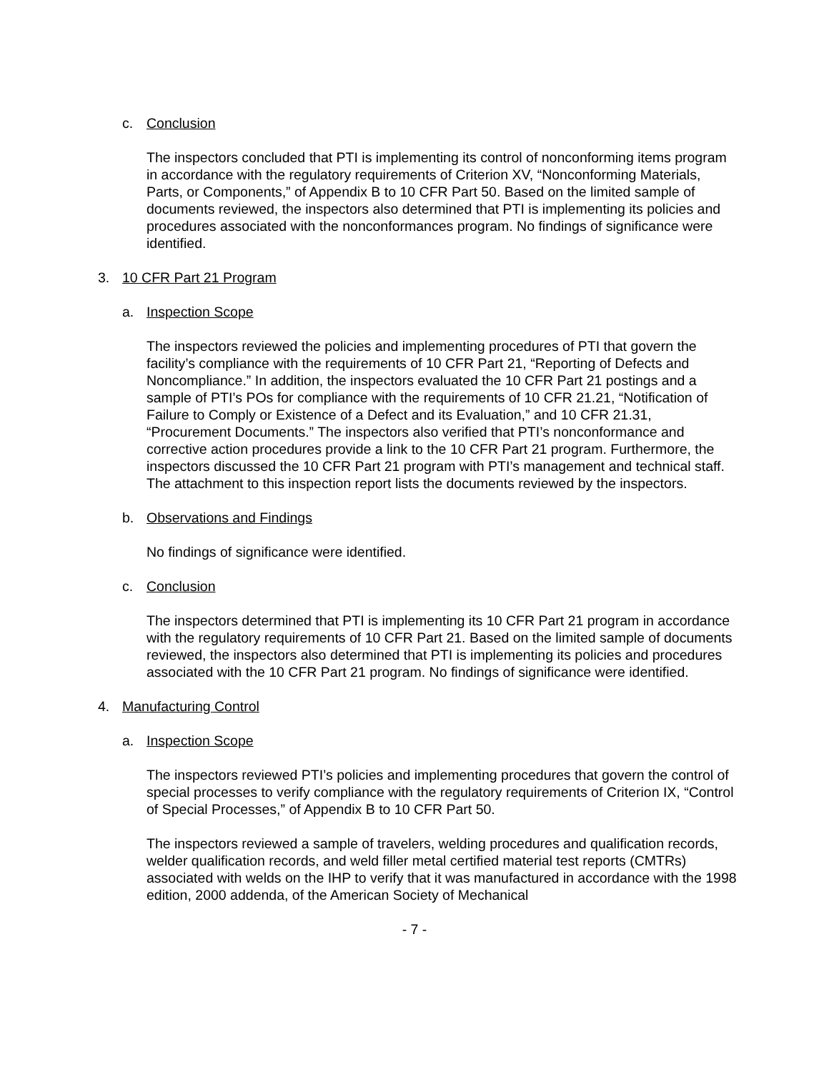c. Conclusion
The inspectors concluded that PTI is implementing its control of nonconforming items program in accordance with the regulatory requirements of Criterion XV, “Nonconforming Materials, Parts, or Components,” of Appendix B to 10 CFR Part 50. Based on the limited sample of documents reviewed, the inspectors also determined that PTI is implementing its policies and procedures associated with the nonconformances program. No findings of significance were identified.
3. 10 CFR Part 21 Program
a. Inspection Scope
The inspectors reviewed the policies and implementing procedures of PTI that govern the facility’s compliance with the requirements of 10 CFR Part 21, “Reporting of Defects and Noncompliance.” In addition, the inspectors evaluated the 10 CFR Part 21 postings and a sample of PTI’s POs for compliance with the requirements of 10 CFR 21.21, “Notification of Failure to Comply or Existence of a Defect and its Evaluation,” and 10 CFR 21.31, “Procurement Documents.” The inspectors also verified that PTI’s nonconformance and corrective action procedures provide a link to the 10 CFR Part 21 program. Furthermore, the inspectors discussed the 10 CFR Part 21 program with PTI’s management and technical staff. The attachment to this inspection report lists the documents reviewed by the inspectors.
b. Observations and Findings
No findings of significance were identified.
c. Conclusion
The inspectors determined that PTI is implementing its 10 CFR Part 21 program in accordance with the regulatory requirements of 10 CFR Part 21. Based on the limited sample of documents reviewed, the inspectors also determined that PTI is implementing its policies and procedures associated with the 10 CFR Part 21 program. No findings of significance were identified.
4. Manufacturing Control
a. Inspection Scope
The inspectors reviewed PTI’s policies and implementing procedures that govern the control of special processes to verify compliance with the regulatory requirements of Criterion IX, “Control of Special Processes,” of Appendix B to 10 CFR Part 50.
The inspectors reviewed a sample of travelers, welding procedures and qualification records, welder qualification records, and weld filler metal certified material test reports (CMTRs) associated with welds on the IHP to verify that it was manufactured in accordance with the 1998 edition, 2000 addenda, of the American Society of Mechanical
- 7 -